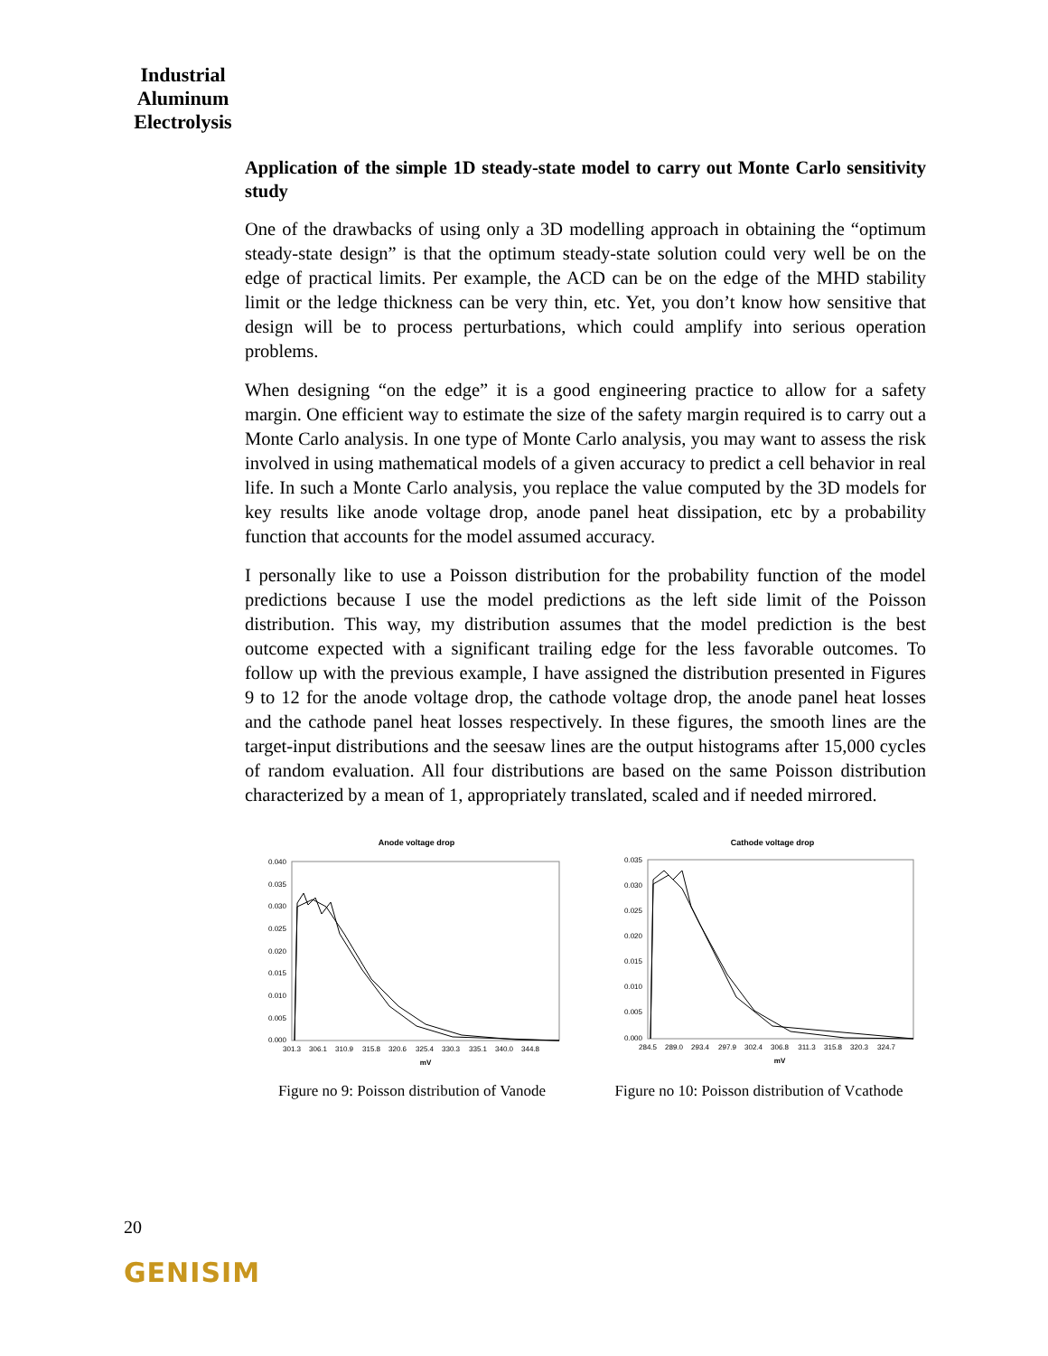Industrial
Aluminum
Electrolysis
Application of the simple 1D steady-state model to carry out Monte Carlo sensitivity study
One of the drawbacks of using only a 3D modelling approach in obtaining the “optimum steady-state design” is that the optimum steady-state solution could very well be on the edge of practical limits. Per example, the ACD can be on the edge of the MHD stability limit or the ledge thickness can be very thin, etc. Yet, you don’t know how sensitive that design will be to process perturbations, which could amplify into serious operation problems.
When designing “on the edge” it is a good engineering practice to allow for a safety margin. One efficient way to estimate the size of the safety margin required is to carry out a Monte Carlo analysis. In one type of Monte Carlo analysis, you may want to assess the risk involved in using mathematical models of a given accuracy to predict a cell behavior in real life. In such a Monte Carlo analysis, you replace the value computed by the 3D models for key results like anode voltage drop, anode panel heat dissipation, etc by a probability function that accounts for the model assumed accuracy.
I personally like to use a Poisson distribution for the probability function of the model predictions because I use the model predictions as the left side limit of the Poisson distribution. This way, my distribution assumes that the model prediction is the best outcome expected with a significant trailing edge for the less favorable outcomes. To follow up with the previous example, I have assigned the distribution presented in Figures 9 to 12 for the anode voltage drop, the cathode voltage drop, the anode panel heat losses and the cathode panel heat losses respectively. In these figures, the smooth lines are the target-input distributions and the seesaw lines are the output histograms after 15,000 cycles of random evaluation. All four distributions are based on the same Poisson distribution characterized by a mean of 1, appropriately translated, scaled and if needed mirrored.
Anode voltage drop
0.040
0.035
0.030
0.025
0.020
0.015
0.010
0.005
0.000
301.3
306.1
310.9
315.8
320.6
325.4
330.3
335.1
340.0
344.8
mV
Figure no 9: Poisson distribution of Vanode
Cathode voltage drop
0.035
0.030
0.025
0.020
0.015
0.010
0.005
0.000
284.5
289.0
293.4
297.9
302.4
306.8
311.3
315.8
320.3
324.7
mV
Figure no 10: Poisson distribution of Vcathode
20
GENISIM